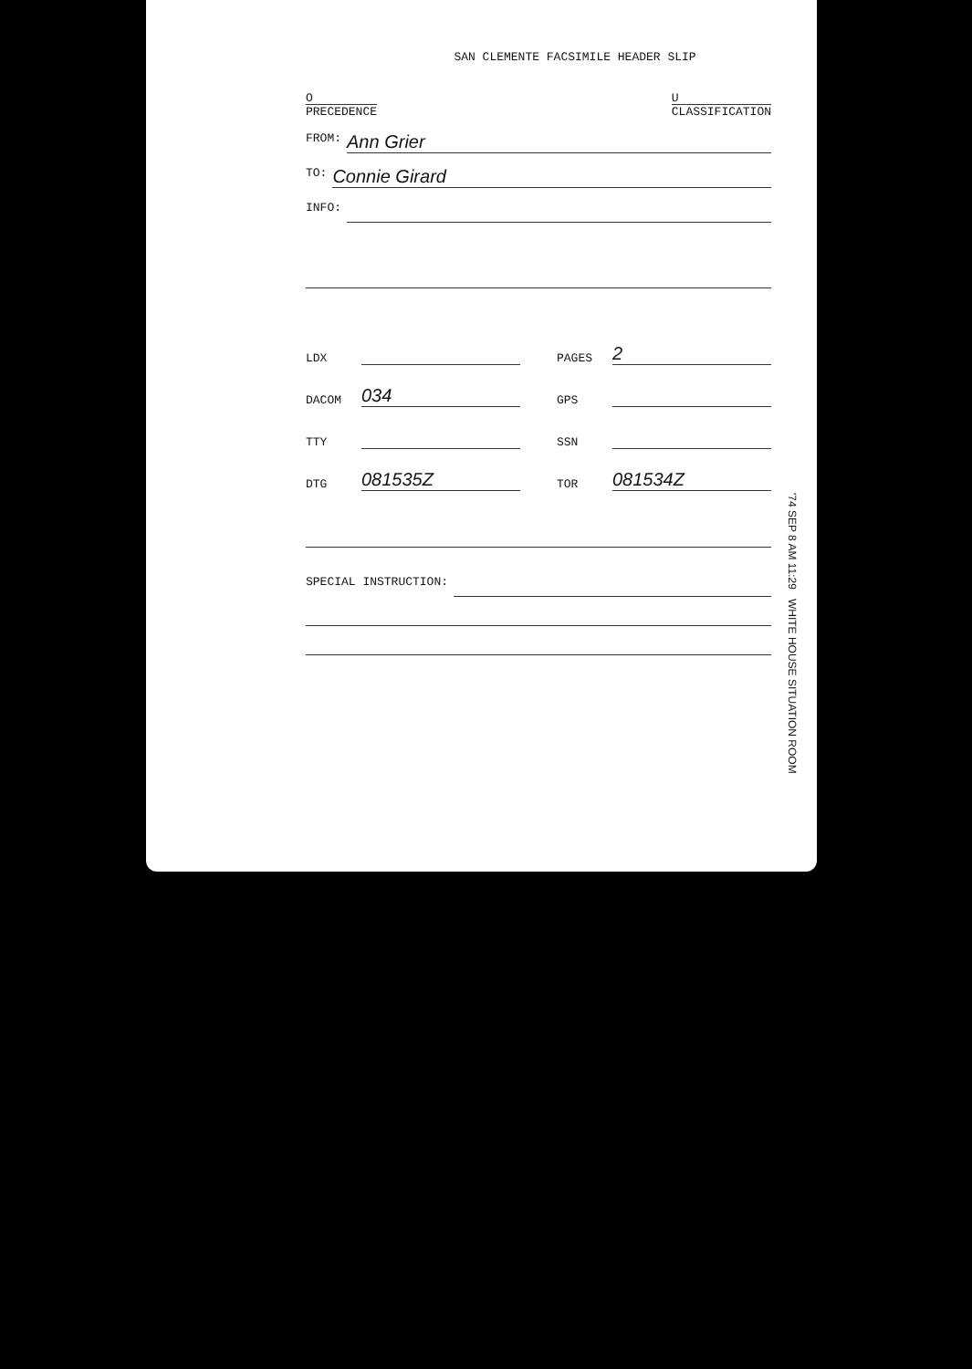SAN CLEMENTE FACSIMILE HEADER SLIP
O
PRECEDENCE
U
CLASSIFICATION
FROM: Ann Grier
TO: Connie Girard
INFO:
LDX
PAGES
2
DACOM
034
GPS
TTY
SSN
DTG
081535Z
TOR
081534Z
SPECIAL INSTRUCTION:
'74 SEP 8 AM 11:29 WHITE HOUSE SITUATION ROOM